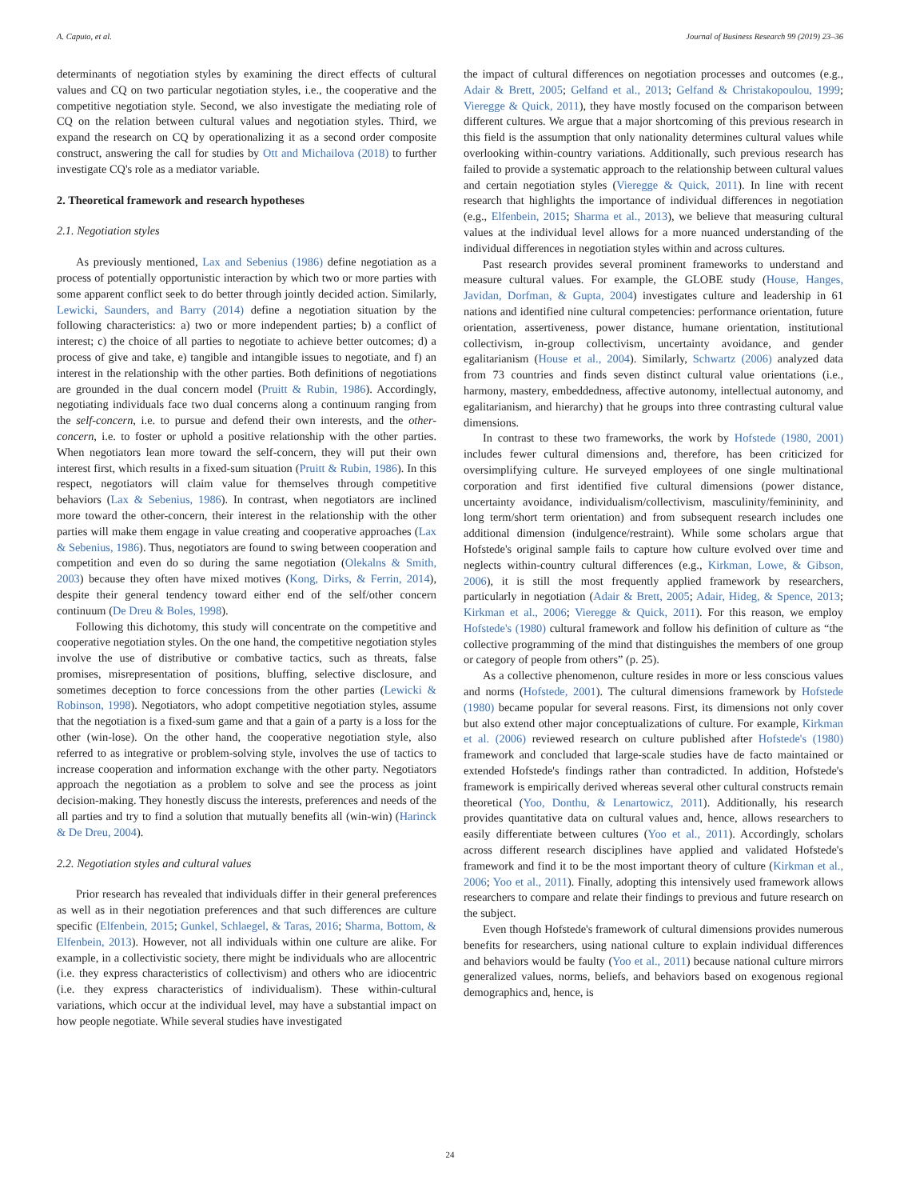A. Caputo, et al. Journal of Business Research 99 (2019) 23–36
determinants of negotiation styles by examining the direct effects of cultural values and CQ on two particular negotiation styles, i.e., the cooperative and the competitive negotiation style. Second, we also investigate the mediating role of CQ on the relation between cultural values and negotiation styles. Third, we expand the research on CQ by operationalizing it as a second order composite construct, answering the call for studies by Ott and Michailova (2018) to further investigate CQ's role as a mediator variable.
2. Theoretical framework and research hypotheses
2.1. Negotiation styles
As previously mentioned, Lax and Sebenius (1986) define negotiation as a process of potentially opportunistic interaction by which two or more parties with some apparent conflict seek to do better through jointly decided action. Similarly, Lewicki, Saunders, and Barry (2014) define a negotiation situation by the following characteristics: a) two or more independent parties; b) a conflict of interest; c) the choice of all parties to negotiate to achieve better outcomes; d) a process of give and take, e) tangible and intangible issues to negotiate, and f) an interest in the relationship with the other parties. Both definitions of negotiations are grounded in the dual concern model (Pruitt & Rubin, 1986). Accordingly, negotiating individuals face two dual concerns along a continuum ranging from the self-concern, i.e. to pursue and defend their own interests, and the other-concern, i.e. to foster or uphold a positive relationship with the other parties. When negotiators lean more toward the self-concern, they will put their own interest first, which results in a fixed-sum situation (Pruitt & Rubin, 1986). In this respect, negotiators will claim value for themselves through competitive behaviors (Lax & Sebenius, 1986). In contrast, when negotiators are inclined more toward the other-concern, their interest in the relationship with the other parties will make them engage in value creating and cooperative approaches (Lax & Sebenius, 1986). Thus, negotiators are found to swing between cooperation and competition and even do so during the same negotiation (Olekalns & Smith, 2003) because they often have mixed motives (Kong, Dirks, & Ferrin, 2014), despite their general tendency toward either end of the self/other concern continuum (De Dreu & Boles, 1998).
Following this dichotomy, this study will concentrate on the competitive and cooperative negotiation styles. On the one hand, the competitive negotiation styles involve the use of distributive or combative tactics, such as threats, false promises, misrepresentation of positions, bluffing, selective disclosure, and sometimes deception to force concessions from the other parties (Lewicki & Robinson, 1998). Negotiators, who adopt competitive negotiation styles, assume that the negotiation is a fixed-sum game and that a gain of a party is a loss for the other (win-lose). On the other hand, the cooperative negotiation style, also referred to as integrative or problem-solving style, involves the use of tactics to increase cooperation and information exchange with the other party. Negotiators approach the negotiation as a problem to solve and see the process as joint decision-making. They honestly discuss the interests, preferences and needs of the all parties and try to find a solution that mutually benefits all (win-win) (Harinck & De Dreu, 2004).
2.2. Negotiation styles and cultural values
Prior research has revealed that individuals differ in their general preferences as well as in their negotiation preferences and that such differences are culture specific (Elfenbein, 2015; Gunkel, Schlaegel, & Taras, 2016; Sharma, Bottom, & Elfenbein, 2013). However, not all individuals within one culture are alike. For example, in a collectivistic society, there might be individuals who are allocentric (i.e. they express characteristics of collectivism) and others who are idiocentric (i.e. they express characteristics of individualism). These within-cultural variations, which occur at the individual level, may have a substantial impact on how people negotiate. While several studies have investigated
the impact of cultural differences on negotiation processes and outcomes (e.g., Adair & Brett, 2005; Gelfand et al., 2013; Gelfand & Christakopoulou, 1999; Vieregge & Quick, 2011), they have mostly focused on the comparison between different cultures. We argue that a major shortcoming of this previous research in this field is the assumption that only nationality determines cultural values while overlooking within-country variations. Additionally, such previous research has failed to provide a systematic approach to the relationship between cultural values and certain negotiation styles (Vieregge & Quick, 2011). In line with recent research that highlights the importance of individual differences in negotiation (e.g., Elfenbein, 2015; Sharma et al., 2013), we believe that measuring cultural values at the individual level allows for a more nuanced understanding of the individual differences in negotiation styles within and across cultures.
Past research provides several prominent frameworks to understand and measure cultural values. For example, the GLOBE study (House, Hanges, Javidan, Dorfman, & Gupta, 2004) investigates culture and leadership in 61 nations and identified nine cultural competencies: performance orientation, future orientation, assertiveness, power distance, humane orientation, institutional collectivism, in-group collectivism, uncertainty avoidance, and gender egalitarianism (House et al., 2004). Similarly, Schwartz (2006) analyzed data from 73 countries and finds seven distinct cultural value orientations (i.e., harmony, mastery, embeddedness, affective autonomy, intellectual autonomy, and egalitarianism, and hierarchy) that he groups into three contrasting cultural value dimensions.
In contrast to these two frameworks, the work by Hofstede (1980, 2001) includes fewer cultural dimensions and, therefore, has been criticized for oversimplifying culture. He surveyed employees of one single multinational corporation and first identified five cultural dimensions (power distance, uncertainty avoidance, individualism/collectivism, masculinity/femininity, and long term/short term orientation) and from subsequent research includes one additional dimension (indulgence/restraint). While some scholars argue that Hofstede's original sample fails to capture how culture evolved over time and neglects within-country cultural differences (e.g., Kirkman, Lowe, & Gibson, 2006), it is still the most frequently applied framework by researchers, particularly in negotiation (Adair & Brett, 2005; Adair, Hideg, & Spence, 2013; Kirkman et al., 2006; Vieregge & Quick, 2011). For this reason, we employ Hofstede's (1980) cultural framework and follow his definition of culture as “the collective programming of the mind that distinguishes the members of one group or category of people from others” (p. 25).
As a collective phenomenon, culture resides in more or less conscious values and norms (Hofstede, 2001). The cultural dimensions framework by Hofstede (1980) became popular for several reasons. First, its dimensions not only cover but also extend other major conceptualizations of culture. For example, Kirkman et al. (2006) reviewed research on culture published after Hofstede's (1980) framework and concluded that large-scale studies have de facto maintained or extended Hofstede's findings rather than contradicted. In addition, Hofstede's framework is empirically derived whereas several other cultural constructs remain theoretical (Yoo, Donthu, & Lenartowicz, 2011). Additionally, his research provides quantitative data on cultural values and, hence, allows researchers to easily differentiate between cultures (Yoo et al., 2011). Accordingly, scholars across different research disciplines have applied and validated Hofstede's framework and find it to be the most important theory of culture (Kirkman et al., 2006; Yoo et al., 2011). Finally, adopting this intensively used framework allows researchers to compare and relate their findings to previous and future research on the subject.
Even though Hofstede's framework of cultural dimensions provides numerous benefits for researchers, using national culture to explain individual differences and behaviors would be faulty (Yoo et al., 2011) because national culture mirrors generalized values, norms, beliefs, and behaviors based on exogenous regional demographics and, hence, is
24